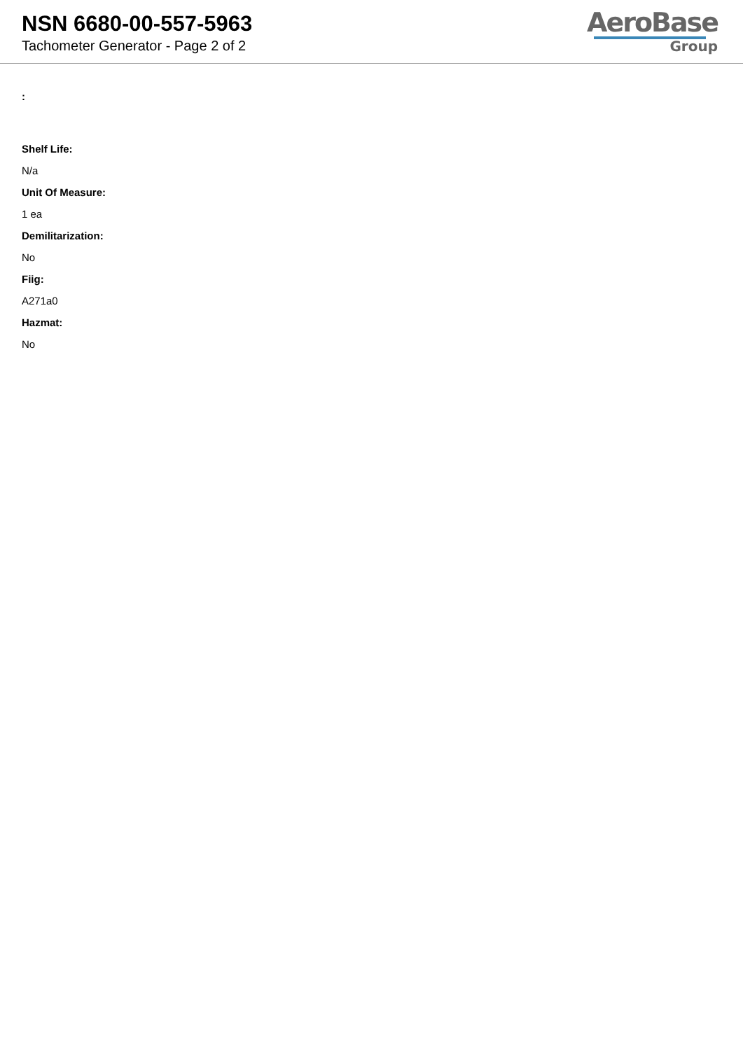NSN 6680-00-557-5963
Tachometer Generator - Page 2 of 2
AeroBase
Group
:
Shelf Life:
N/a
Unit Of Measure:
1 ea
Demilitarization:
No
Fiig:
A271a0
Hazmat:
No